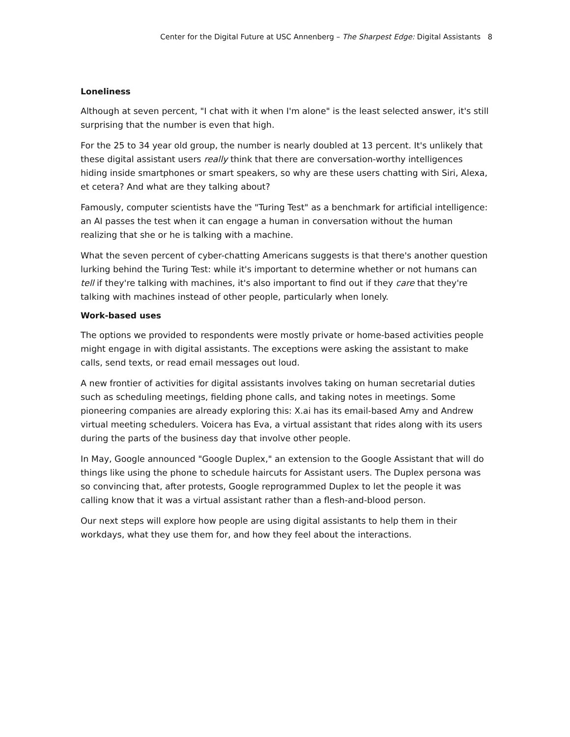Center for the Digital Future at USC Annenberg – The Sharpest Edge: Digital Assistants 8
Loneliness
Although at seven percent, "I chat with it when I'm alone" is the least selected answer, it's still surprising that the number is even that high.
For the 25 to 34 year old group, the number is nearly doubled at 13 percent. It's unlikely that these digital assistant users really think that there are conversation-worthy intelligences hiding inside smartphones or smart speakers, so why are these users chatting with Siri, Alexa, et cetera? And what are they talking about?
Famously, computer scientists have the "Turing Test" as a benchmark for artificial intelligence: an AI passes the test when it can engage a human in conversation without the human realizing that she or he is talking with a machine.
What the seven percent of cyber-chatting Americans suggests is that there's another question lurking behind the Turing Test: while it's important to determine whether or not humans can tell if they're talking with machines, it's also important to find out if they care that they're talking with machines instead of other people, particularly when lonely.
Work-based uses
The options we provided to respondents were mostly private or home-based activities people might engage in with digital assistants. The exceptions were asking the assistant to make calls, send texts, or read email messages out loud.
A new frontier of activities for digital assistants involves taking on human secretarial duties such as scheduling meetings, fielding phone calls, and taking notes in meetings. Some pioneering companies are already exploring this: X.ai has its email-based Amy and Andrew virtual meeting schedulers. Voicera has Eva, a virtual assistant that rides along with its users during the parts of the business day that involve other people.
In May, Google announced "Google Duplex," an extension to the Google Assistant that will do things like using the phone to schedule haircuts for Assistant users. The Duplex persona was so convincing that, after protests, Google reprogrammed Duplex to let the people it was calling know that it was a virtual assistant rather than a flesh-and-blood person.
Our next steps will explore how people are using digital assistants to help them in their workdays, what they use them for, and how they feel about the interactions.